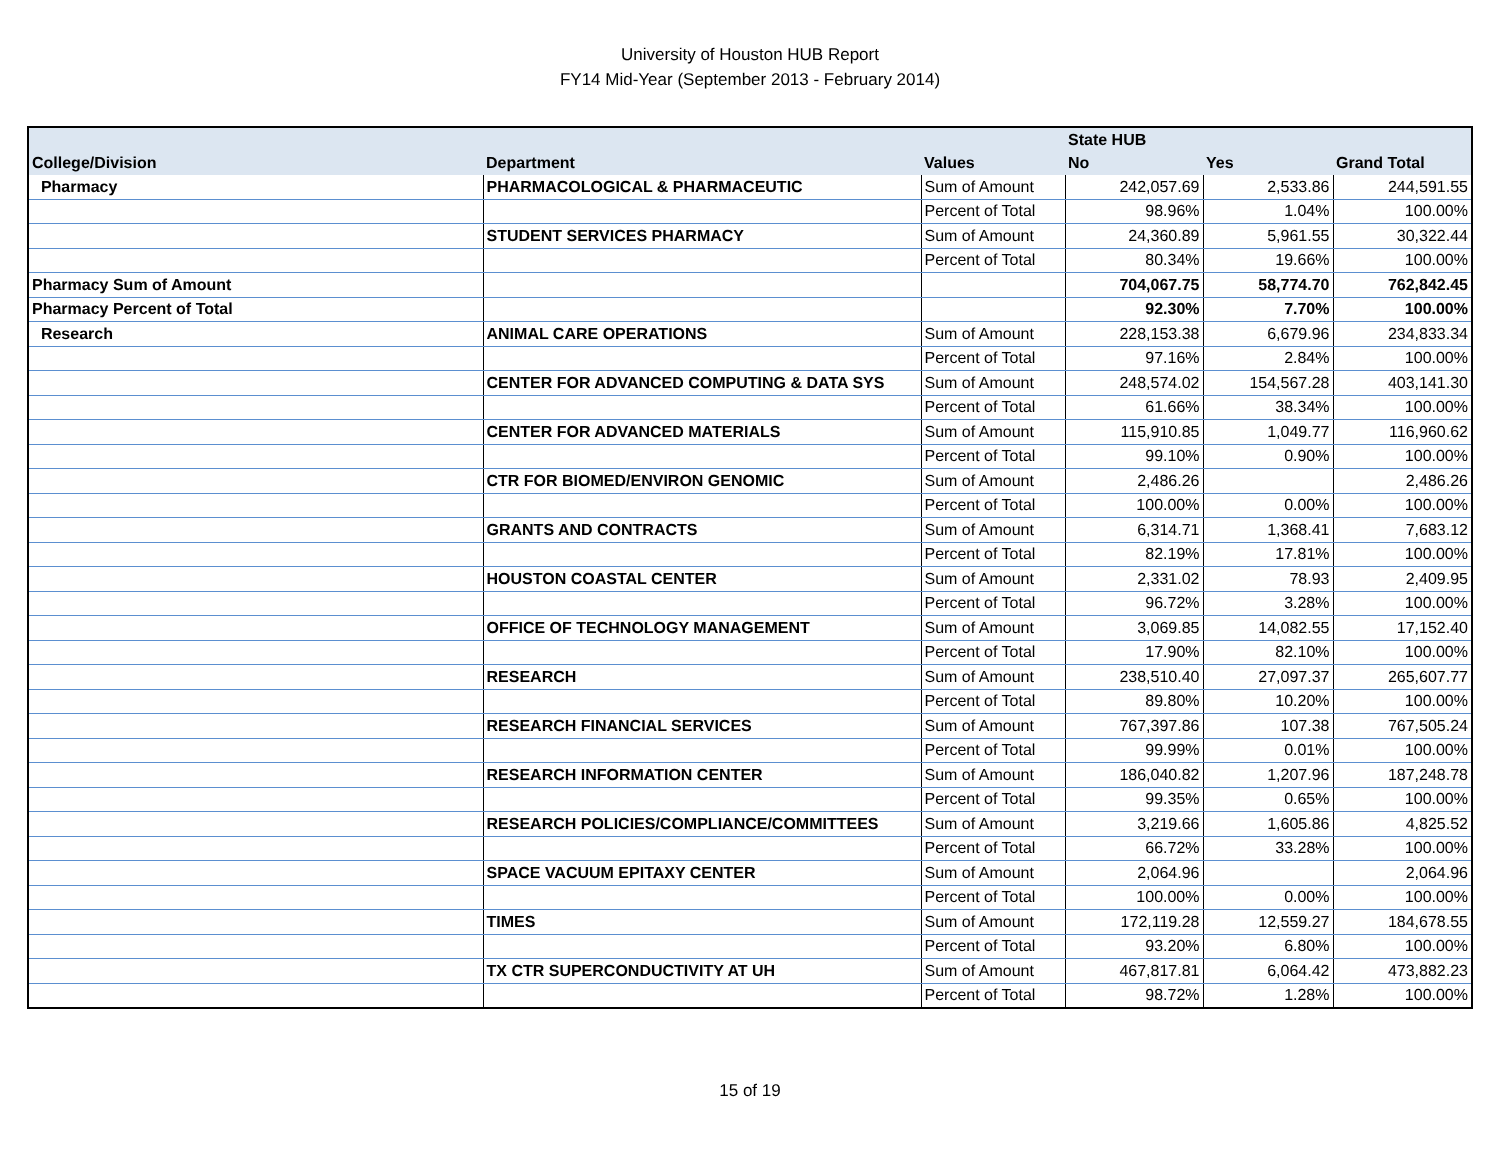University of Houston HUB Report
FY14 Mid-Year (September 2013 - February 2014)
| | | | State HUB | | |
| --- | --- | --- | --- | --- | --- |
| College/Division | Department | Values | No | Yes | Grand Total |
| Pharmacy | PHARMACOLOGICAL & PHARMACEUTIC | Sum of Amount | 242,057.69 | 2,533.86 | 244,591.55 |
| | | Percent of Total | 98.96% | 1.04% | 100.00% |
| | STUDENT SERVICES PHARMACY | Sum of Amount | 24,360.89 | 5,961.55 | 30,322.44 |
| | | Percent of Total | 80.34% | 19.66% | 100.00% |
| Pharmacy Sum of Amount | | | 704,067.75 | 58,774.70 | 762,842.45 |
| Pharmacy Percent of Total | | | 92.30% | 7.70% | 100.00% |
| Research | ANIMAL CARE OPERATIONS | Sum of Amount | 228,153.38 | 6,679.96 | 234,833.34 |
| | | Percent of Total | 97.16% | 2.84% | 100.00% |
| | CENTER FOR ADVANCED COMPUTING & DATA SYS | Sum of Amount | 248,574.02 | 154,567.28 | 403,141.30 |
| | | Percent of Total | 61.66% | 38.34% | 100.00% |
| | CENTER FOR ADVANCED MATERIALS | Sum of Amount | 115,910.85 | 1,049.77 | 116,960.62 |
| | | Percent of Total | 99.10% | 0.90% | 100.00% |
| | CTR FOR BIOMED/ENVIRON GENOMIC | Sum of Amount | 2,486.26 | | 2,486.26 |
| | | Percent of Total | 100.00% | 0.00% | 100.00% |
| | GRANTS AND CONTRACTS | Sum of Amount | 6,314.71 | 1,368.41 | 7,683.12 |
| | | Percent of Total | 82.19% | 17.81% | 100.00% |
| | HOUSTON COASTAL CENTER | Sum of Amount | 2,331.02 | 78.93 | 2,409.95 |
| | | Percent of Total | 96.72% | 3.28% | 100.00% |
| | OFFICE OF TECHNOLOGY MANAGEMENT | Sum of Amount | 3,069.85 | 14,082.55 | 17,152.40 |
| | | Percent of Total | 17.90% | 82.10% | 100.00% |
| | RESEARCH | Sum of Amount | 238,510.40 | 27,097.37 | 265,607.77 |
| | | Percent of Total | 89.80% | 10.20% | 100.00% |
| | RESEARCH FINANCIAL SERVICES | Sum of Amount | 767,397.86 | 107.38 | 767,505.24 |
| | | Percent of Total | 99.99% | 0.01% | 100.00% |
| | RESEARCH INFORMATION CENTER | Sum of Amount | 186,040.82 | 1,207.96 | 187,248.78 |
| | | Percent of Total | 99.35% | 0.65% | 100.00% |
| | RESEARCH POLICIES/COMPLIANCE/COMMITTEES | Sum of Amount | 3,219.66 | 1,605.86 | 4,825.52 |
| | | Percent of Total | 66.72% | 33.28% | 100.00% |
| | SPACE VACUUM EPITAXY CENTER | Sum of Amount | 2,064.96 | | 2,064.96 |
| | | Percent of Total | 100.00% | 0.00% | 100.00% |
| | TIMES | Sum of Amount | 172,119.28 | 12,559.27 | 184,678.55 |
| | | Percent of Total | 93.20% | 6.80% | 100.00% |
| | TX CTR SUPERCONDUCTIVITY AT UH | Sum of Amount | 467,817.81 | 6,064.42 | 473,882.23 |
| | | Percent of Total | 98.72% | 1.28% | 100.00% |
15 of 19